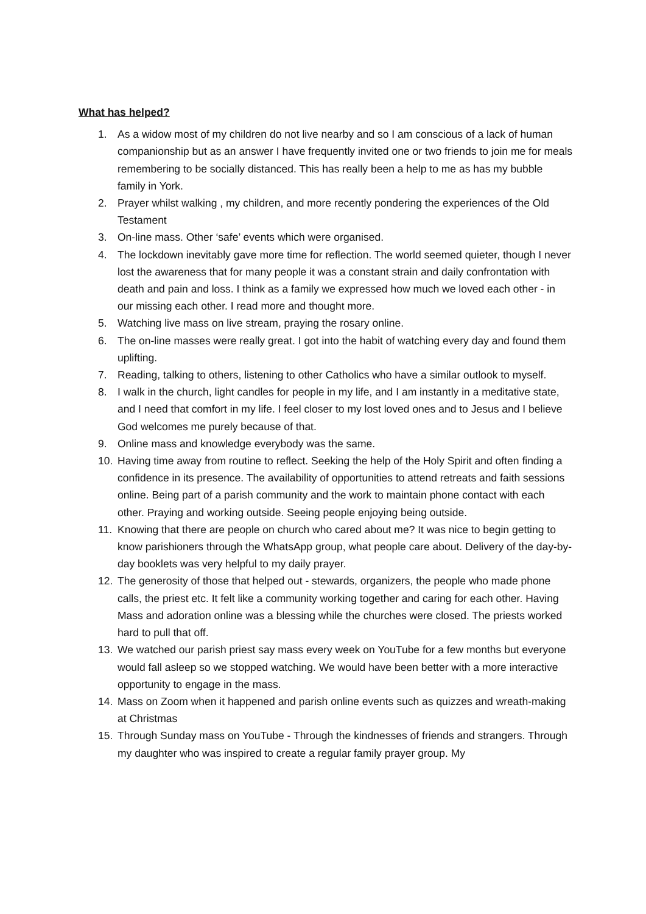What has helped?
1. As a widow most of my children do not live nearby and so I am conscious of a lack of human companionship but as an answer I have frequently invited one or two friends to join me for meals remembering to be socially distanced. This has really been a help to me as has my bubble family in York.
2. Prayer whilst walking , my children, and more recently pondering the experiences of the Old Testament
3. On-line mass. Other ‘safe’ events which were organised.
4. The lockdown inevitably gave more time for reflection. The world seemed quieter, though I never lost the awareness that for many people it was a constant strain and daily confrontation with death and pain and loss. I think as a family we expressed how much we loved each other - in our missing each other. I read more and thought more.
5. Watching live mass on live stream, praying the rosary online.
6. The on-line masses were really great. I got into the habit of watching every day and found them uplifting.
7. Reading, talking to others, listening to other Catholics who have a similar outlook to myself.
8. I walk in the church, light candles for people in my life, and I am instantly in a meditative state, and I need that comfort in my life. I feel closer to my lost loved ones and to Jesus and I believe God welcomes me purely because of that.
9. Online mass and knowledge everybody was the same.
10. Having time away from routine to reflect. Seeking the help of the Holy Spirit and often finding a confidence in its presence. The availability of opportunities to attend retreats and faith sessions online. Being part of a parish community and the work to maintain phone contact with each other. Praying and working outside. Seeing people enjoying being outside.
11. Knowing that there are people on church who cared about me? It was nice to begin getting to know parishioners through the WhatsApp group, what people care about. Delivery of the day-by-day booklets was very helpful to my daily prayer.
12. The generosity of those that helped out - stewards, organizers, the people who made phone calls, the priest etc. It felt like a community working together and caring for each other. Having Mass and adoration online was a blessing while the churches were closed. The priests worked hard to pull that off.
13. We watched our parish priest say mass every week on YouTube for a few months but everyone would fall asleep so we stopped watching. We would have been better with a more interactive opportunity to engage in the mass.
14. Mass on Zoom when it happened and parish online events such as quizzes and wreath-making at Christmas
15. Through Sunday mass on YouTube - Through the kindnesses of friends and strangers. Through my daughter who was inspired to create a regular family prayer group. My